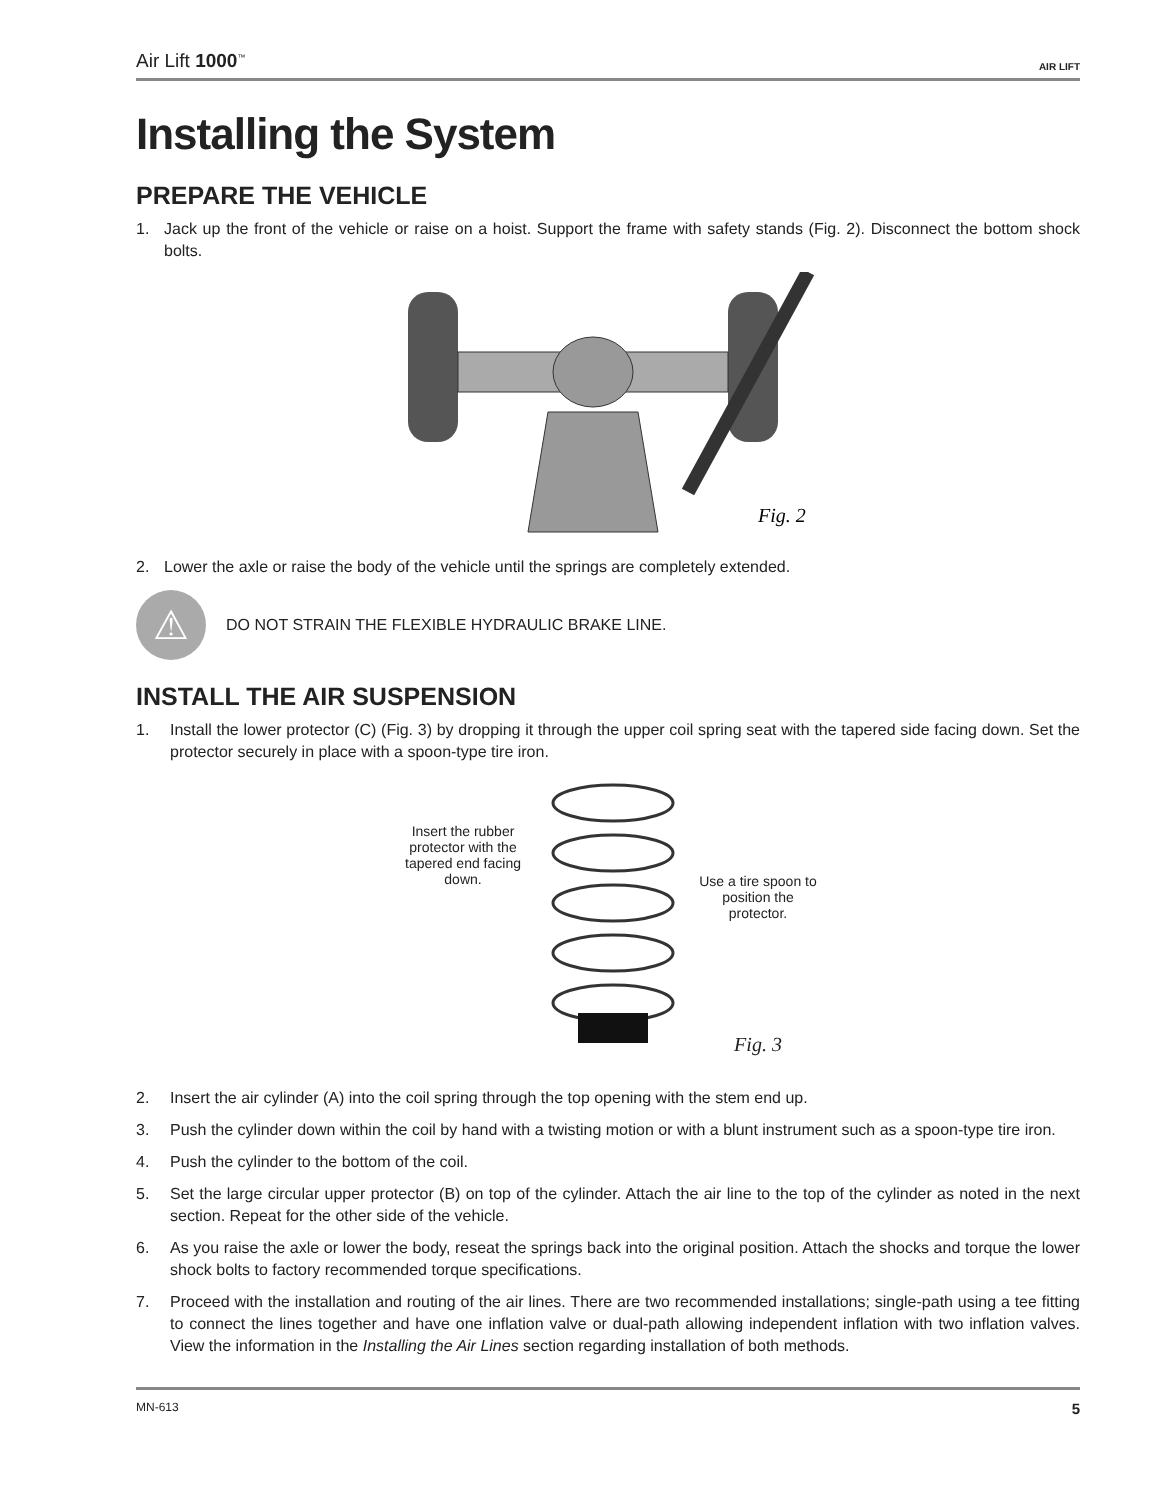Air Lift 1000<sup>™</sup> AIR LIFT
Installing the System
PREPARE THE VEHICLE
1. Jack up the front of the vehicle or raise on a hoist. Support the frame with safety stands (Fig. 2). Disconnect the bottom shock bolts.
Fig. 2
2. Lower the axle or raise the body of the vehicle until the springs are completely extended.
⚠
DO NOT STRAIN THE FLEXIBLE HYDRAULIC BRAKE LINE.
INSTALL THE AIR SUSPENSION
1. Install the lower protector (C) (Fig. 3) by dropping it through the upper coil spring seat with the tapered side facing down. Set the protector securely in place with a spoon-type tire iron.
Insert the rubber protector with the tapered end facing down.
Use a tire spoon to position the protector.
Fig. 3
2. Insert the air cylinder (A) into the coil spring through the top opening with the stem end up.
3. Push the cylinder down within the coil by hand with a twisting motion or with a blunt instrument such as a spoon-type tire iron.
4. Push the cylinder to the bottom of the coil.
5. Set the large circular upper protector (B) on top of the cylinder. Attach the air line to the top of the cylinder as noted in the next section. Repeat for the other side of the vehicle.
6. As you raise the axle or lower the body, reseat the springs back into the original position. Attach the shocks and torque the lower shock bolts to factory recommended torque specifications.
7. Proceed with the installation and routing of the air lines. There are two recommended installations; single-path using a tee fitting to connect the lines together and have one inflation valve or dual-path allowing independent inflation with two inflation valves. View the information in the Installing the Air Lines section regarding installation of both methods.
MN-613 5